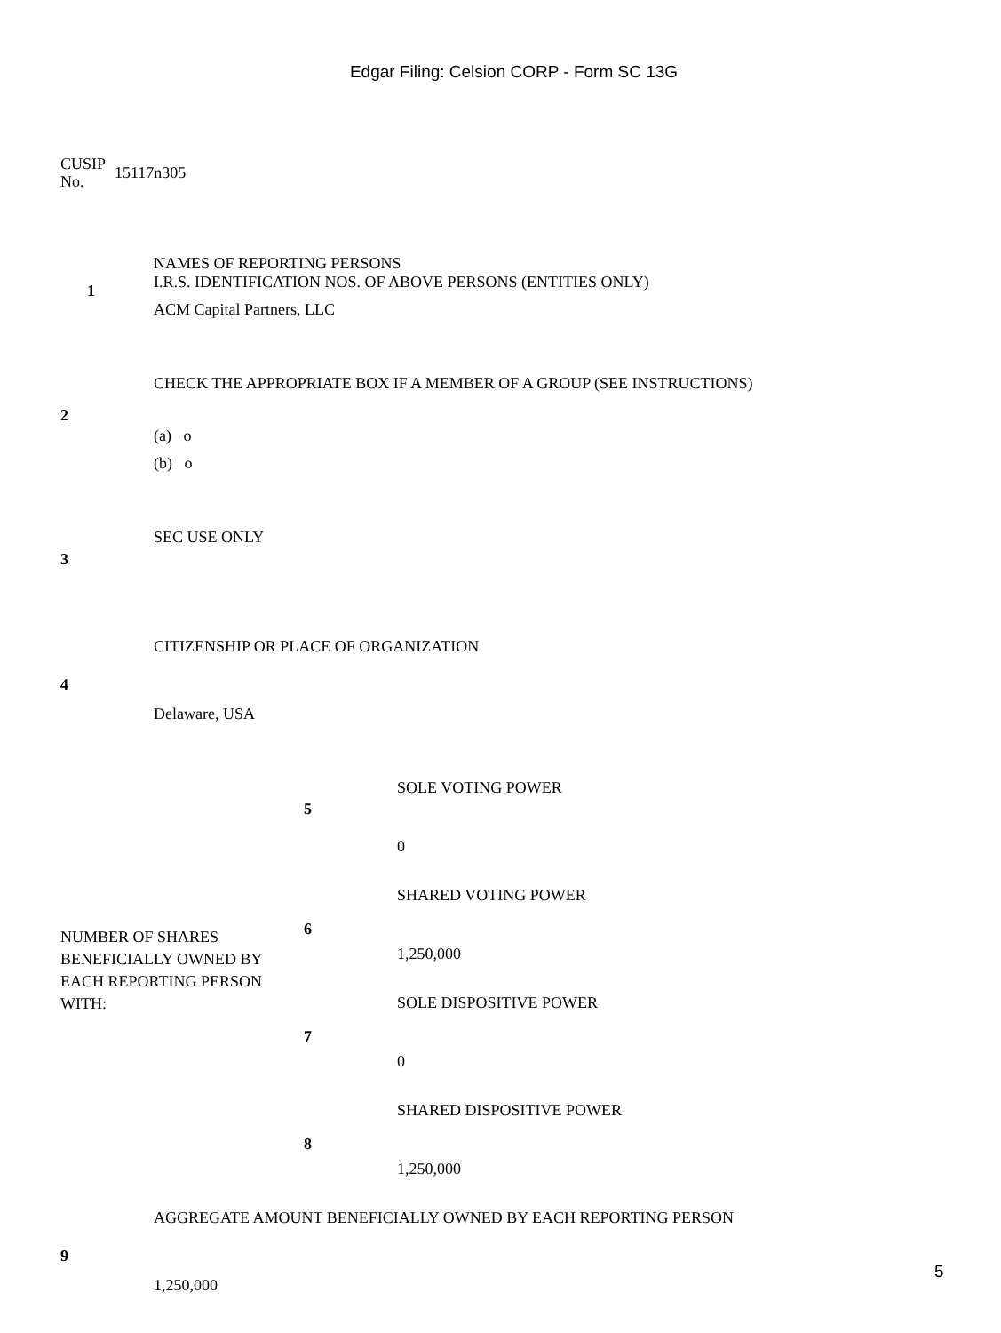Edgar Filing: Celsion CORP - Form SC 13G
CUSIP
No.
15117n305
| 1 | NAMES OF REPORTING PERSONS I.R.S. IDENTIFICATION NOS. OF ABOVE PERSONS (ENTITIES ONLY) ACM Capital Partners, LLC | | |
| 2 | CHECK THE APPROPRIATE BOX IF A MEMBER OF A GROUP (SEE INSTRUCTIONS) (a) o (b) o | | |
| 3 | SEC USE ONLY | | |
| 4 | CITIZENSHIP OR PLACE OF ORGANIZATION Delaware, USA | | |
| NUMBER OF SHARES BENEFICIALLY OWNED BY EACH REPORTING PERSON WITH: | | 5 | SOLE VOTING POWER 0 |
| | | 6 | SHARED VOTING POWER 1,250,000 |
| | | 7 | SOLE DISPOSITIVE POWER 0 |
| | | 8 | SHARED DISPOSITIVE POWER 1,250,000 |
| 9 | AGGREGATE AMOUNT BENEFICIALLY OWNED BY EACH REPORTING PERSON 1,250,000 | | |
5